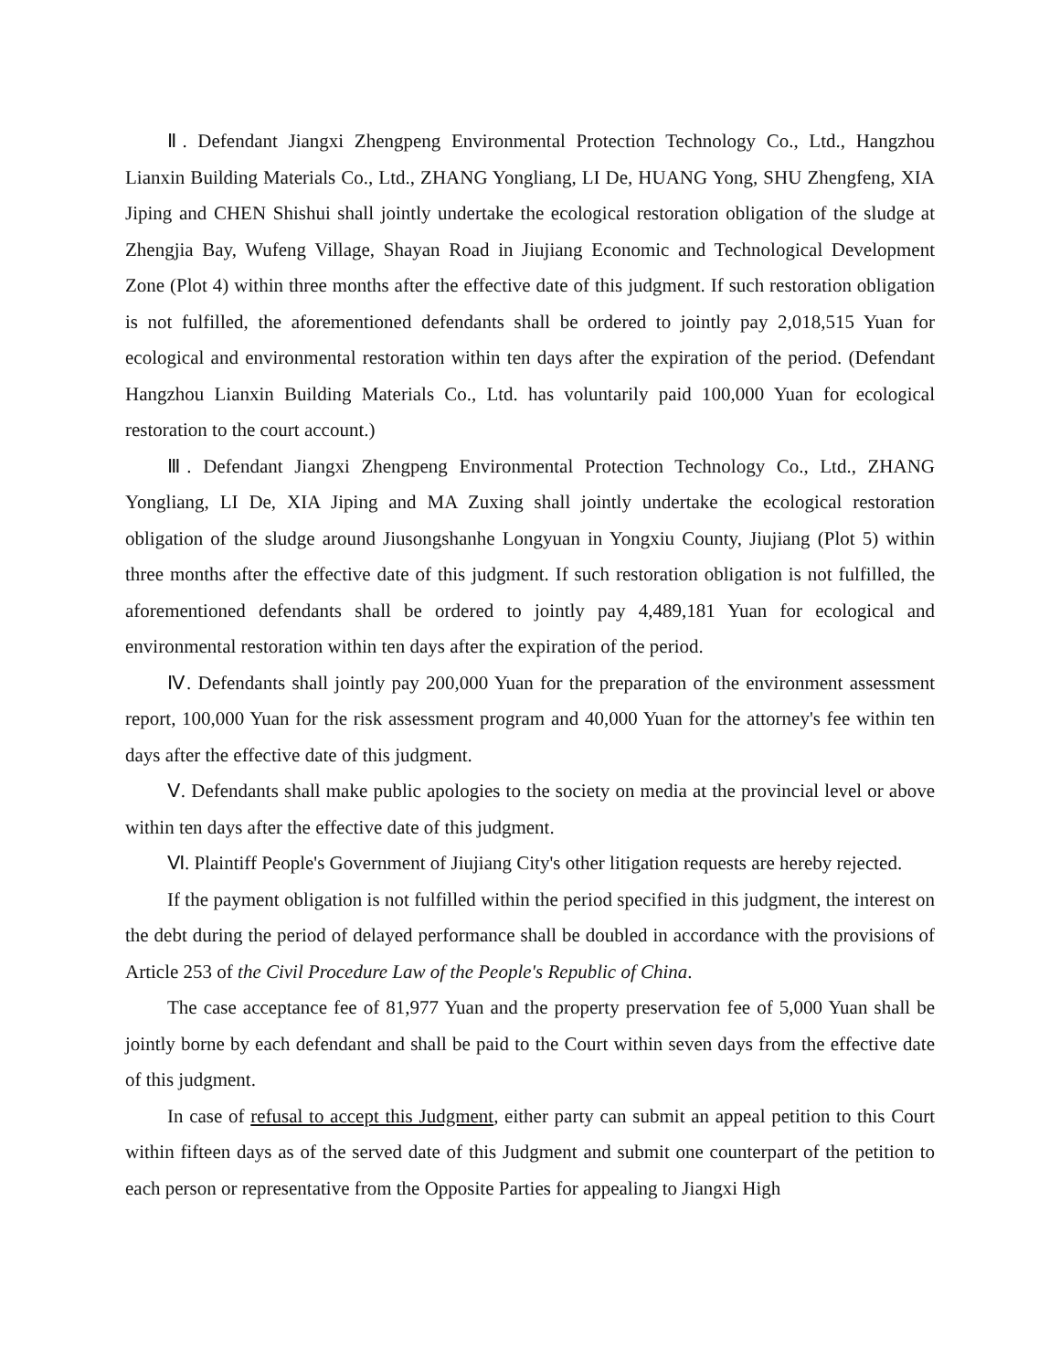Ⅱ. Defendant Jiangxi Zhengpeng Environmental Protection Technology Co., Ltd., Hangzhou Lianxin Building Materials Co., Ltd., ZHANG Yongliang, LI De, HUANG Yong, SHU Zhengfeng, XIA Jiping and CHEN Shishui shall jointly undertake the ecological restoration obligation of the sludge at Zhengjia Bay, Wufeng Village, Shayan Road in Jiujiang Economic and Technological Development Zone (Plot 4) within three months after the effective date of this judgment. If such restoration obligation is not fulfilled, the aforementioned defendants shall be ordered to jointly pay 2,018,515 Yuan for ecological and environmental restoration within ten days after the expiration of the period. (Defendant Hangzhou Lianxin Building Materials Co., Ltd. has voluntarily paid 100,000 Yuan for ecological restoration to the court account.)
Ⅲ. Defendant Jiangxi Zhengpeng Environmental Protection Technology Co., Ltd., ZHANG Yongliang, LI De, XIA Jiping and MA Zuxing shall jointly undertake the ecological restoration obligation of the sludge around Jiusongshanhe Longyuan in Yongxiu County, Jiujiang (Plot 5) within three months after the effective date of this judgment. If such restoration obligation is not fulfilled, the aforementioned defendants shall be ordered to jointly pay 4,489,181 Yuan for ecological and environmental restoration within ten days after the expiration of the period.
Ⅳ. Defendants shall jointly pay 200,000 Yuan for the preparation of the environment assessment report, 100,000 Yuan for the risk assessment program and 40,000 Yuan for the attorney's fee within ten days after the effective date of this judgment.
Ⅴ. Defendants shall make public apologies to the society on media at the provincial level or above within ten days after the effective date of this judgment.
Ⅵ. Plaintiff People's Government of Jiujiang City's other litigation requests are hereby rejected.
If the payment obligation is not fulfilled within the period specified in this judgment, the interest on the debt during the period of delayed performance shall be doubled in accordance with the provisions of Article 253 of the Civil Procedure Law of the People's Republic of China.
The case acceptance fee of 81,977 Yuan and the property preservation fee of 5,000 Yuan shall be jointly borne by each defendant and shall be paid to the Court within seven days from the effective date of this judgment.
In case of refusal to accept this Judgment, either party can submit an appeal petition to this Court within fifteen days as of the served date of this Judgment and submit one counterpart of the petition to each person or representative from the Opposite Parties for appealing to Jiangxi High